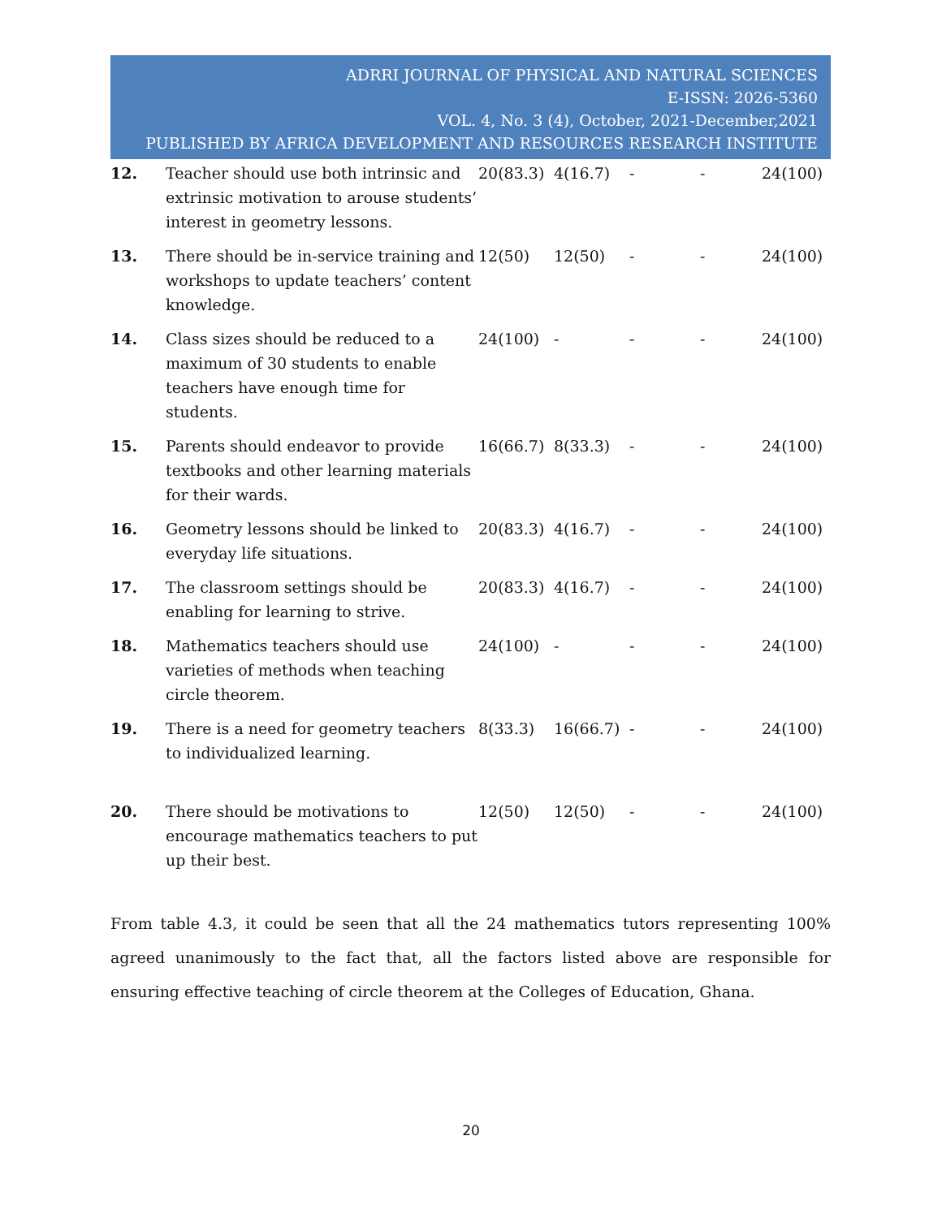ADRRI JOURNAL OF PHYSICAL AND NATURAL SCIENCES
E-ISSN: 2026-5360
VOL. 4, No. 3 (4), October, 2021-December,2021
PUBLISHED BY AFRICA DEVELOPMENT AND RESOURCES RESEARCH INSTITUTE
| 12. | Teacher should use both intrinsic and extrinsic motivation to arouse students’ interest in geometry lessons. | 20(83.3) | 4(16.7) | - | - | 24(100) |
| 13. | There should be in-service training and workshops to update teachers’ content knowledge. | 12(50) | 12(50) | - | - | 24(100) |
| 14. | Class sizes should be reduced to a maximum of 30 students to enable teachers have enough time for students. | 24(100) | - | - | - | 24(100) |
| 15. | Parents should endeavor to provide textbooks and other learning materials for their wards. | 16(66.7) | 8(33.3) | - | - | 24(100) |
| 16. | Geometry lessons should be linked to everyday life situations. | 20(83.3) | 4(16.7) | - | - | 24(100) |
| 17. | The classroom settings should be enabling for learning to strive. | 20(83.3) | 4(16.7) | - | - | 24(100) |
| 18. | Mathematics teachers should use varieties of methods when teaching circle theorem. | 24(100) | - | - | - | 24(100) |
| 19. | There is a need for geometry teachers to individualized learning. | 8(33.3) | 16(66.7) | - | - | 24(100) |
| 20. | There should be motivations to encourage mathematics teachers to put up their best. | 12(50) | 12(50) | - | - | 24(100) |
From table 4.3, it could be seen that all the 24 mathematics tutors representing 100% agreed unanimously to the fact that, all the factors listed above are responsible for ensuring effective teaching of circle theorem at the Colleges of Education, Ghana.
20